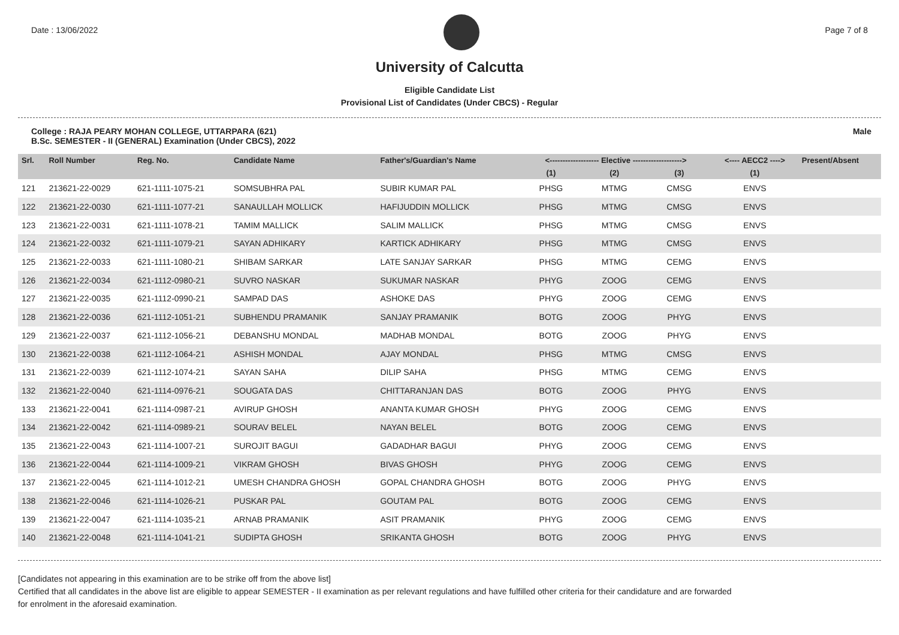Date : 13/06/2022 Page 7 of 8
University of Calcutta
Eligible Candidate List
Provisional List of Candidates (Under CBCS) - Regular
College : RAJA PEARY MOHAN COLLEGE, UTTARPARA (621)
B.Sc. SEMESTER - II (GENERAL) Examination (Under CBCS), 2022
Male
| Srl. | Roll Number | Reg. No. | Candidate Name | Father's/Guardian's Name | <------------------- Elective -------------------> | | | <---- AECC2 ----> | Present/Absent |
| --- | --- | --- | --- | --- | --- | --- | --- | --- | --- |
| | | | | | (1) | (2) | (3) | (1) | |
| 121 | 213621-22-0029 | 621-1111-1075-21 | SOMSUBHRA PAL | SUBIR KUMAR PAL | PHSG | MTMG | CMSG | ENVS | |
| 122 | 213621-22-0030 | 621-1111-1077-21 | SANAULLAH MOLLICK | HAFIJUDDIN MOLLICK | PHSG | MTMG | CMSG | ENVS | |
| 123 | 213621-22-0031 | 621-1111-1078-21 | TAMIM MALLICK | SALIM MALLICK | PHSG | MTMG | CMSG | ENVS | |
| 124 | 213621-22-0032 | 621-1111-1079-21 | SAYAN ADHIKARY | KARTICK ADHIKARY | PHSG | MTMG | CMSG | ENVS | |
| 125 | 213621-22-0033 | 621-1111-1080-21 | SHIBAM SARKAR | LATE SANJAY SARKAR | PHSG | MTMG | CEMG | ENVS | |
| 126 | 213621-22-0034 | 621-1112-0980-21 | SUVRO NASKAR | SUKUMAR NASKAR | PHYG | ZOOG | CEMG | ENVS | |
| 127 | 213621-22-0035 | 621-1112-0990-21 | SAMPAD DAS | ASHOKE DAS | PHYG | ZOOG | CEMG | ENVS | |
| 128 | 213621-22-0036 | 621-1112-1051-21 | SUBHENDU PRAMANIK | SANJAY PRAMANIK | BOTG | ZOOG | PHYG | ENVS | |
| 129 | 213621-22-0037 | 621-1112-1056-21 | DEBANSHU MONDAL | MADHAB MONDAL | BOTG | ZOOG | PHYG | ENVS | |
| 130 | 213621-22-0038 | 621-1112-1064-21 | ASHISH MONDAL | AJAY MONDAL | PHSG | MTMG | CMSG | ENVS | |
| 131 | 213621-22-0039 | 621-1112-1074-21 | SAYAN SAHA | DILIP SAHA | PHSG | MTMG | CEMG | ENVS | |
| 132 | 213621-22-0040 | 621-1114-0976-21 | SOUGATA DAS | CHITTARANJAN DAS | BOTG | ZOOG | PHYG | ENVS | |
| 133 | 213621-22-0041 | 621-1114-0987-21 | AVIRUP GHOSH | ANANTA KUMAR GHOSH | PHYG | ZOOG | CEMG | ENVS | |
| 134 | 213621-22-0042 | 621-1114-0989-21 | SOURAV BELEL | NAYAN BELEL | BOTG | ZOOG | CEMG | ENVS | |
| 135 | 213621-22-0043 | 621-1114-1007-21 | SUROJIT BAGUI | GADADHAR BAGUI | PHYG | ZOOG | CEMG | ENVS | |
| 136 | 213621-22-0044 | 621-1114-1009-21 | VIKRAM GHOSH | BIVAS GHOSH | PHYG | ZOOG | CEMG | ENVS | |
| 137 | 213621-22-0045 | 621-1114-1012-21 | UMESH CHANDRA GHOSH | GOPAL CHANDRA GHOSH | BOTG | ZOOG | PHYG | ENVS | |
| 138 | 213621-22-0046 | 621-1114-1026-21 | PUSKAR PAL | GOUTAM PAL | BOTG | ZOOG | CEMG | ENVS | |
| 139 | 213621-22-0047 | 621-1114-1035-21 | ARNAB PRAMANIK | ASIT PRAMANIK | PHYG | ZOOG | CEMG | ENVS | |
| 140 | 213621-22-0048 | 621-1114-1041-21 | SUDIPTA GHOSH | SRIKANTA GHOSH | BOTG | ZOOG | PHYG | ENVS | |
[Candidates not appearing in this examination are to be strike off from the above list]
Certified that all candidates in the above list are eligible to appear SEMESTER - II examination as per relevant regulations and have fulfilled other criteria for their candidature and are forwarded
for enrolment in the aforesaid examination.